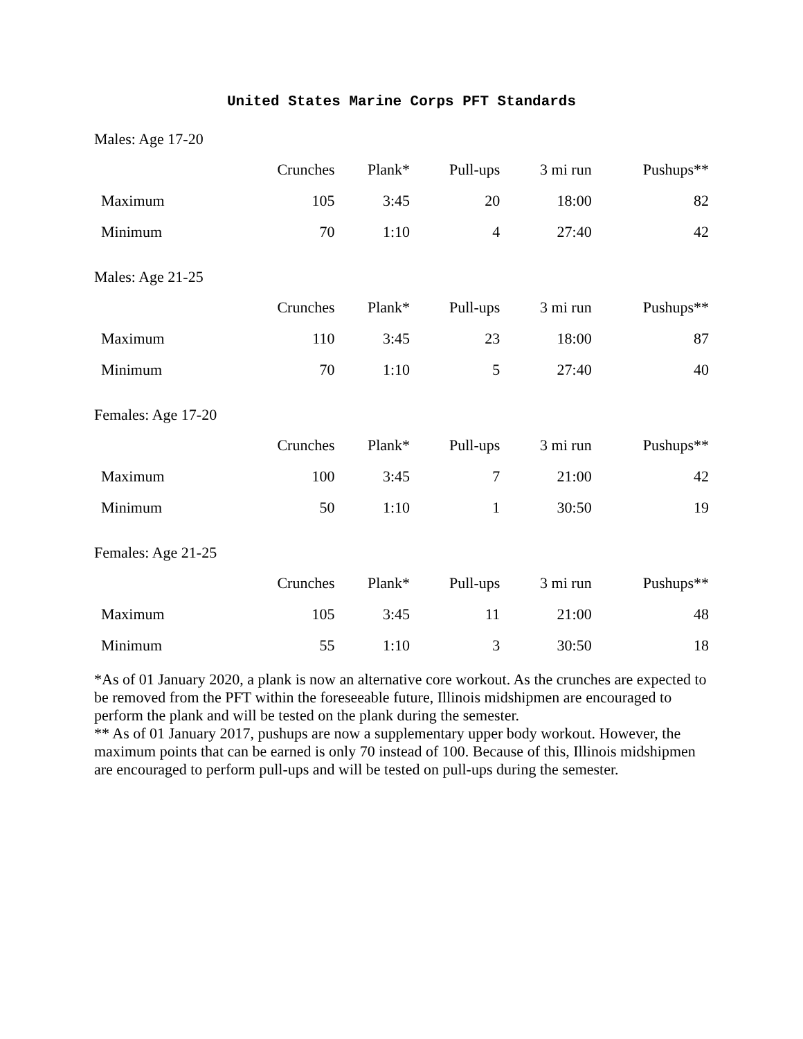United States Marine Corps PFT Standards
Males: Age 17-20
| | Crunches | Plank* | Pull-ups | 3 mi run | Pushups** |
| --- | --- | --- | --- | --- | --- |
| Maximum | 105 | 3:45 | 20 | 18:00 | 82 |
| Minimum | 70 | 1:10 | 4 | 27:40 | 42 |
Males: Age 21-25
| | Crunches | Plank* | Pull-ups | 3 mi run | Pushups** |
| --- | --- | --- | --- | --- | --- |
| Maximum | 110 | 3:45 | 23 | 18:00 | 87 |
| Minimum | 70 | 1:10 | 5 | 27:40 | 40 |
Females: Age 17-20
| | Crunches | Plank* | Pull-ups | 3 mi run | Pushups** |
| --- | --- | --- | --- | --- | --- |
| Maximum | 100 | 3:45 | 7 | 21:00 | 42 |
| Minimum | 50 | 1:10 | 1 | 30:50 | 19 |
Females: Age 21-25
| | Crunches | Plank* | Pull-ups | 3 mi run | Pushups** |
| --- | --- | --- | --- | --- | --- |
| Maximum | 105 | 3:45 | 11 | 21:00 | 48 |
| Minimum | 55 | 1:10 | 3 | 30:50 | 18 |
*As of 01 January 2020, a plank is now an alternative core workout. As the crunches are expected to be removed from the PFT within the foreseeable future, Illinois midshipmen are encouraged to perform the plank and will be tested on the plank during the semester.
** As of 01 January 2017, pushups are now a supplementary upper body workout. However, the maximum points that can be earned is only 70 instead of 100. Because of this, Illinois midshipmen are encouraged to perform pull-ups and will be tested on pull-ups during the semester.